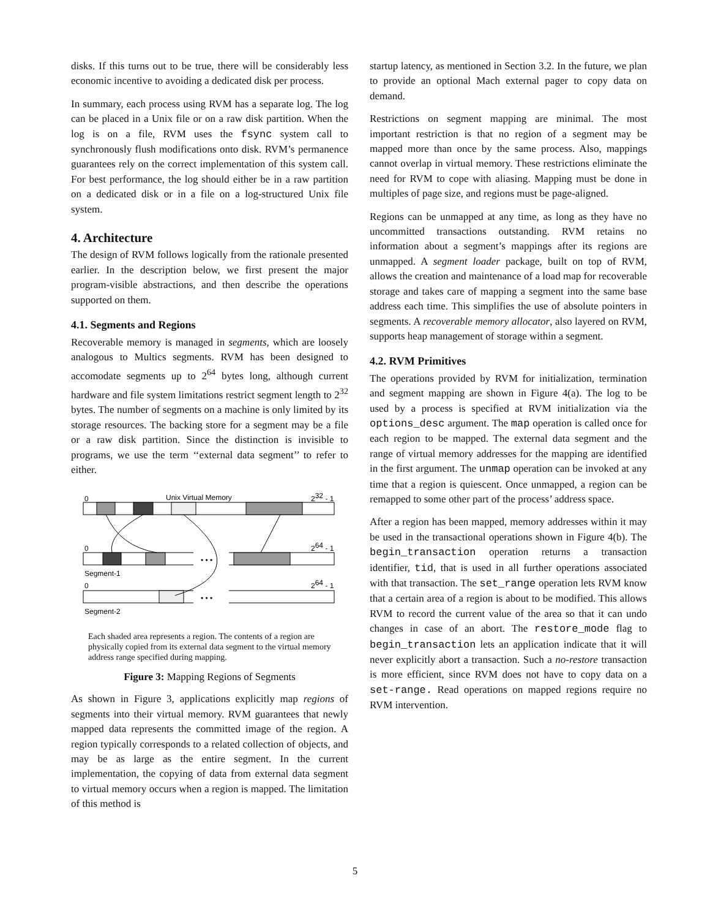disks. If this turns out to be true, there will be considerably less economic incentive to avoiding a dedicated disk per process.
In summary, each process using RVM has a separate log. The log can be placed in a Unix file or on a raw disk partition. When the log is on a file, RVM uses the fsync system call to synchronously flush modifications onto disk. RVM’s permanence guarantees rely on the correct implementation of this system call. For best performance, the log should either be in a raw partition on a dedicated disk or in a file on a log-structured Unix file system.
4. Architecture
The design of RVM follows logically from the rationale presented earlier. In the description below, we first present the major program-visible abstractions, and then describe the operations supported on them.
4.1. Segments and Regions
Recoverable memory is managed in segments, which are loosely analogous to Multics segments. RVM has been designed to accomodate segments up to 2<sup>64</sup> bytes long, although current hardware and file system limitations restrict segment length to 2<sup>32</sup> bytes. The number of segments on a machine is only limited by its storage resources. The backing store for a segment may be a file or a raw disk partition. Since the distinction is invisible to programs, we use the term ‘‘external data segment’’ to refer to either.
0
Unix Virtual Memory
232 - 1
0
264 - 1
• • •
Segment-1
0
264 - 1
• • •
Segment-2
Each shaded area represents a region. The contents of a region are physically copied from its external data segment to the virtual memory address range specified during mapping.
Figure 3: Mapping Regions of Segments
As shown in Figure 3, applications explicitly map regions of segments into their virtual memory. RVM guarantees that newly mapped data represents the committed image of the region. A region typically corresponds to a related collection of objects, and may be as large as the entire segment. In the current implementation, the copying of data from external data segment to virtual memory occurs when a region is mapped. The limitation of this method is
startup latency, as mentioned in Section 3.2. In the future, we plan to provide an optional Mach external pager to copy data on demand.
Restrictions on segment mapping are minimal. The most important restriction is that no region of a segment may be mapped more than once by the same process. Also, mappings cannot overlap in virtual memory. These restrictions eliminate the need for RVM to cope with aliasing. Mapping must be done in multiples of page size, and regions must be page-aligned.
Regions can be unmapped at any time, as long as they have no uncommitted transactions outstanding. RVM retains no information about a segment’s mappings after its regions are unmapped. A segment loader package, built on top of RVM, allows the creation and maintenance of a load map for recoverable storage and takes care of mapping a segment into the same base address each time. This simplifies the use of absolute pointers in segments. A recoverable memory allocator, also layered on RVM, supports heap management of storage within a segment.
4.2. RVM Primitives
The operations provided by RVM for initialization, termination and segment mapping are shown in Figure 4(a). The log to be used by a process is specified at RVM initialization via the options_desc argument. The map operation is called once for each region to be mapped. The external data segment and the range of virtual memory addresses for the mapping are identified in the first argument. The unmap operation can be invoked at any time that a region is quiescent. Once unmapped, a region can be remapped to some other part of the process’ address space.
After a region has been mapped, memory addresses within it may be used in the transactional operations shown in Figure 4(b). The begin_transaction operation returns a transaction identifier, tid, that is used in all further operations associated with that transaction. The set_range operation lets RVM know that a certain area of a region is about to be modified. This allows RVM to record the current value of the area so that it can undo changes in case of an abort. The restore_mode flag to begin_transaction lets an application indicate that it will never explicitly abort a transaction. Such a no-restore transaction is more efficient, since RVM does not have to copy data on a set-range. Read operations on mapped regions require no RVM intervention.
5